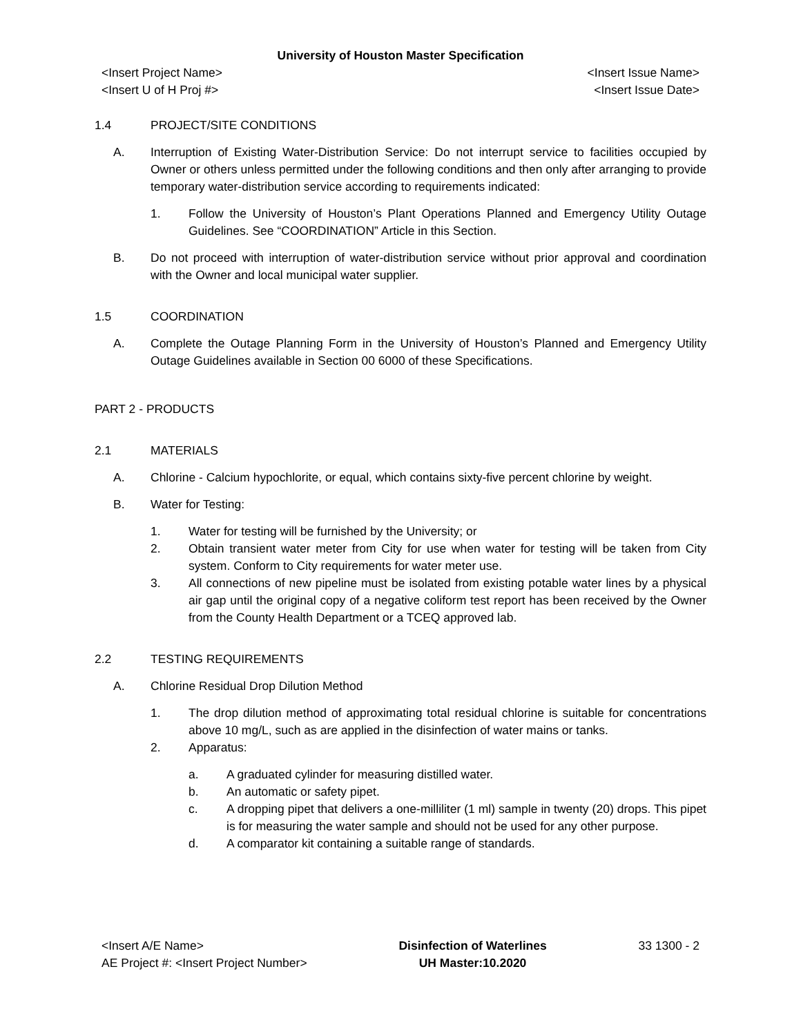University of Houston Master Specification
<Insert Project Name>
<Insert U of H Proj #>
<Insert Issue Name>
<Insert Issue Date>
1.4 PROJECT/SITE CONDITIONS
A. Interruption of Existing Water-Distribution Service: Do not interrupt service to facilities occupied by Owner or others unless permitted under the following conditions and then only after arranging to provide temporary water-distribution service according to requirements indicated:
1. Follow the University of Houston’s Plant Operations Planned and Emergency Utility Outage Guidelines. See “COORDINATION” Article in this Section.
B. Do not proceed with interruption of water-distribution service without prior approval and coordination with the Owner and local municipal water supplier.
1.5 COORDINATION
A. Complete the Outage Planning Form in the University of Houston’s Planned and Emergency Utility Outage Guidelines available in Section 00 6000 of these Specifications.
PART 2 - PRODUCTS
2.1 MATERIALS
A. Chlorine - Calcium hypochlorite, or equal, which contains sixty-five percent chlorine by weight.
B. Water for Testing:
1. Water for testing will be furnished by the University; or
2. Obtain transient water meter from City for use when water for testing will be taken from City system. Conform to City requirements for water meter use.
3. All connections of new pipeline must be isolated from existing potable water lines by a physical air gap until the original copy of a negative coliform test report has been received by the Owner from the County Health Department or a TCEQ approved lab.
2.2 TESTING REQUIREMENTS
A. Chlorine Residual Drop Dilution Method
1. The drop dilution method of approximating total residual chlorine is suitable for concentrations above 10 mg/L, such as are applied in the disinfection of water mains or tanks.
2. Apparatus:
a. A graduated cylinder for measuring distilled water.
b. An automatic or safety pipet.
c. A dropping pipet that delivers a one-milliliter (1 ml) sample in twenty (20) drops. This pipet is for measuring the water sample and should not be used for any other purpose.
d. A comparator kit containing a suitable range of standards.
<Insert A/E Name>
AE Project #: <Insert Project Number>
Disinfection of Waterlines
UH Master:10.2020
33 1300 - 2